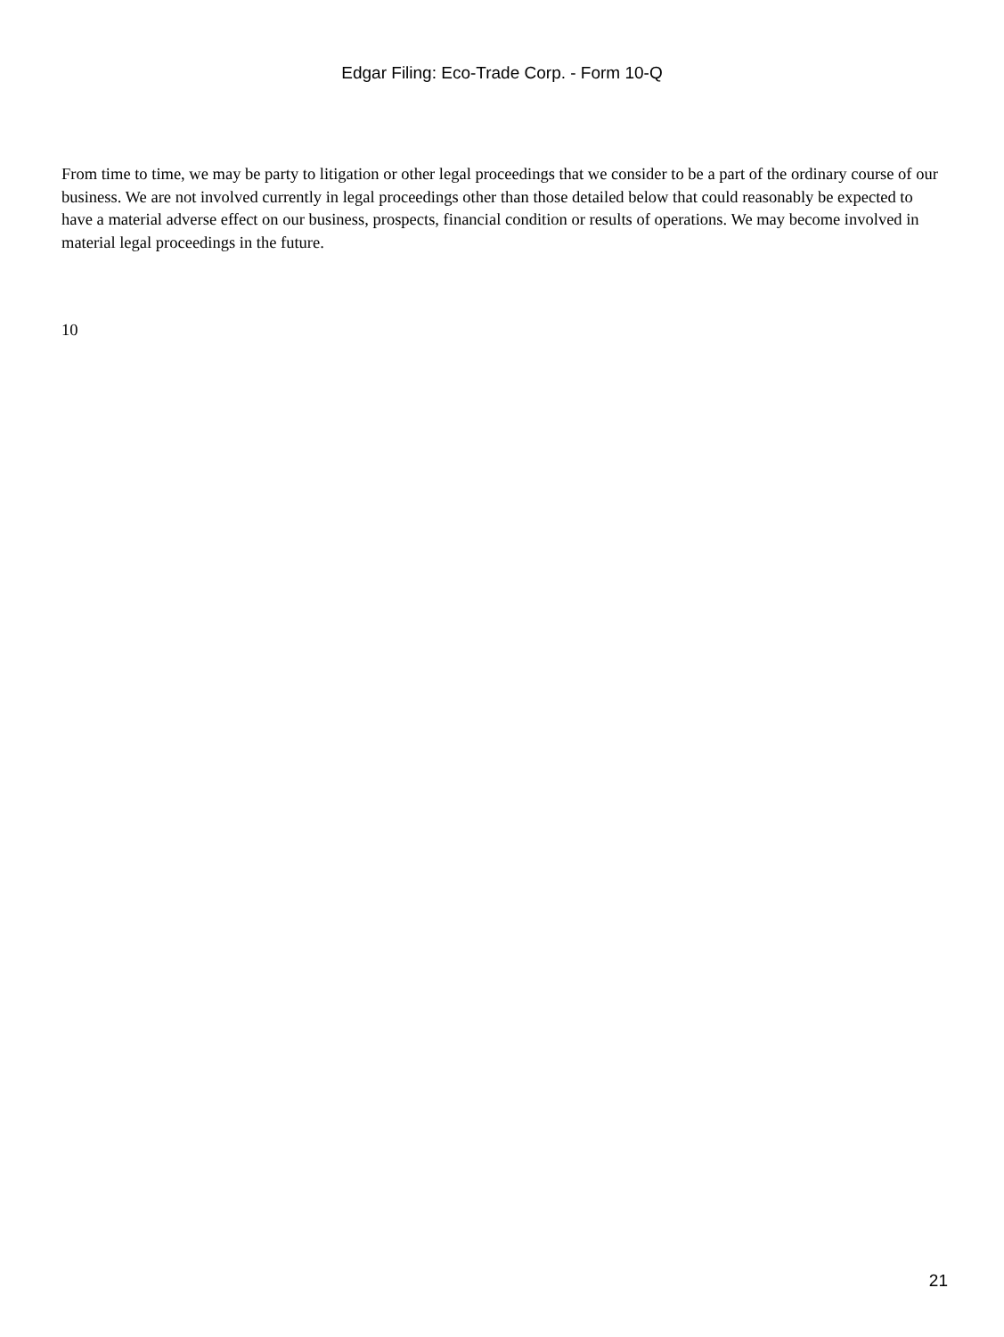Edgar Filing: Eco-Trade Corp. - Form 10-Q
From time to time, we may be party to litigation or other legal proceedings that we consider to be a part of the ordinary course of our business. We are not involved currently in legal proceedings other than those detailed below that could reasonably be expected to have a material adverse effect on our business, prospects, financial condition or results of operations. We may become involved in material legal proceedings in the future.
10
21